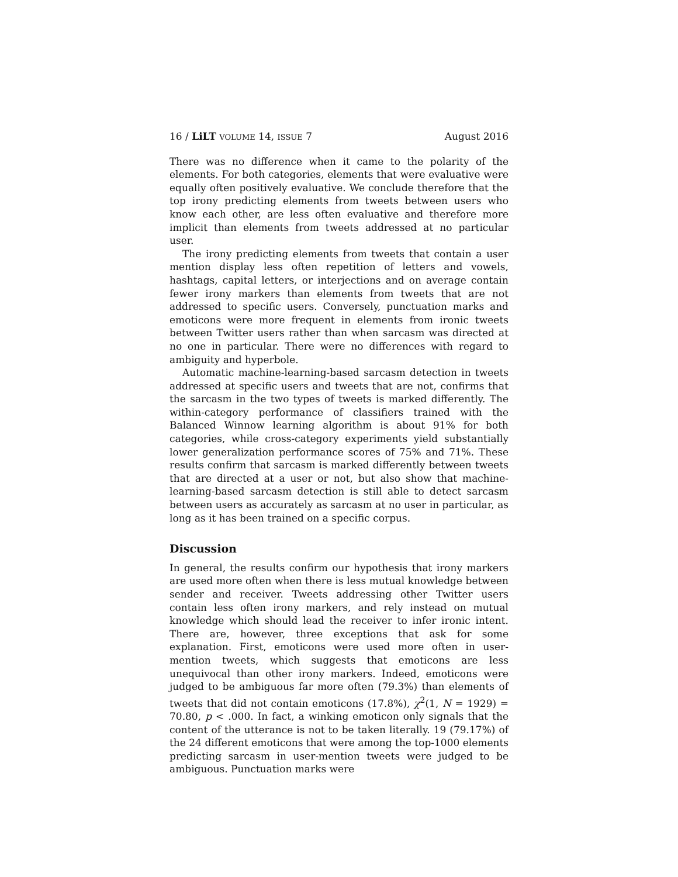16 / LiLT VOLUME 14, ISSUE 7 August 2016
There was no difference when it came to the polarity of the elements. For both categories, elements that were evaluative were equally often positively evaluative. We conclude therefore that the top irony predicting elements from tweets between users who know each other, are less often evaluative and therefore more implicit than elements from tweets addressed at no particular user.
The irony predicting elements from tweets that contain a user mention display less often repetition of letters and vowels, hashtags, capital letters, or interjections and on average contain fewer irony markers than elements from tweets that are not addressed to specific users. Conversely, punctuation marks and emoticons were more frequent in elements from ironic tweets between Twitter users rather than when sarcasm was directed at no one in particular. There were no differences with regard to ambiguity and hyperbole.
Automatic machine-learning-based sarcasm detection in tweets addressed at specific users and tweets that are not, confirms that the sarcasm in the two types of tweets is marked differently. The within-category performance of classifiers trained with the Balanced Winnow learning algorithm is about 91% for both categories, while cross-category experiments yield substantially lower generalization performance scores of 75% and 71%. These results confirm that sarcasm is marked differently between tweets that are directed at a user or not, but also show that machine-learning-based sarcasm detection is still able to detect sarcasm between users as accurately as sarcasm at no user in particular, as long as it has been trained on a specific corpus.
Discussion
In general, the results confirm our hypothesis that irony markers are used more often when there is less mutual knowledge between sender and receiver. Tweets addressing other Twitter users contain less often irony markers, and rely instead on mutual knowledge which should lead the receiver to infer ironic intent. There are, however, three exceptions that ask for some explanation. First, emoticons were used more often in user-mention tweets, which suggests that emoticons are less unequivocal than other irony markers. Indeed, emoticons were judged to be ambiguous far more often (79.3%) than elements of tweets that did not contain emoticons (17.8%), χ<sup>2</sup>(1, N = 1929) = 70.80, p < .000. In fact, a winking emoticon only signals that the content of the utterance is not to be taken literally. 19 (79.17%) of the 24 different emoticons that were among the top-1000 elements predicting sarcasm in user-mention tweets were judged to be ambiguous. Punctuation marks were